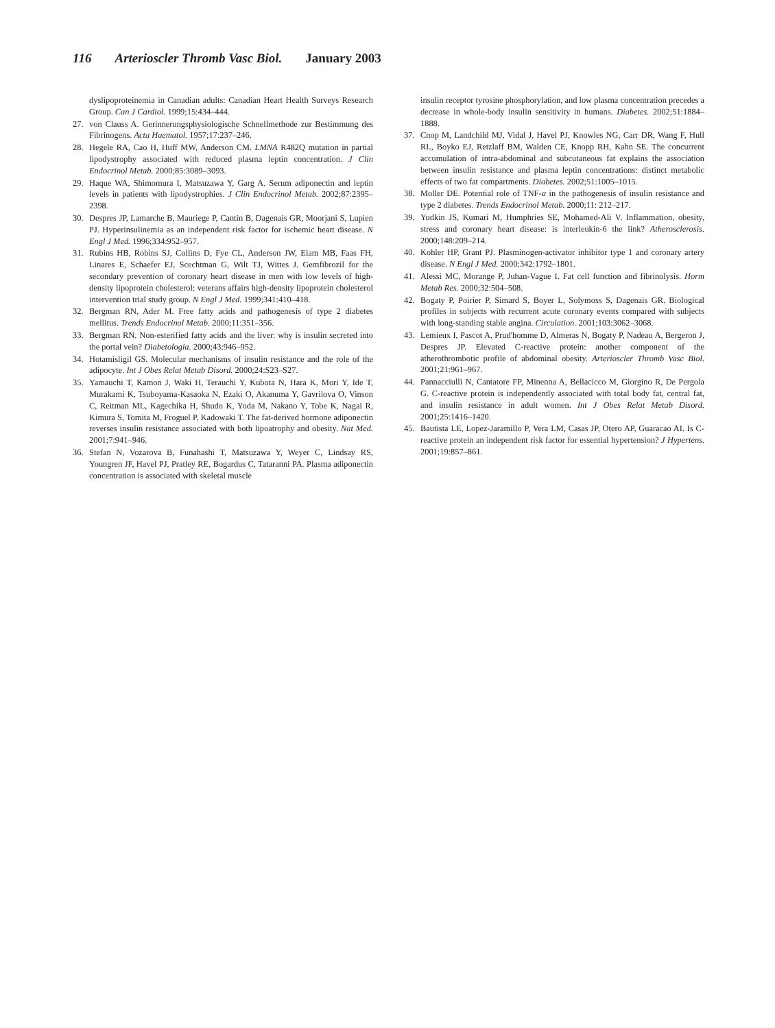116 Arterioscler Thromb Vasc Biol. January 2003
dyslipoproteinemia in Canadian adults: Canadian Heart Health Surveys Research Group. Can J Cardiol. 1999;15:434–444.
27. von Clauss A. Gerinnerungsphysiologische Schnellmethode zur Bestimmung des Fibrinogens. Acta Haematol. 1957;17:237–246.
28. Hegele RA, Cao H, Huff MW, Anderson CM. LMNA R482Q mutation in partial lipodystrophy associated with reduced plasma leptin concentration. J Clin Endocrinol Metab. 2000;85:3089–3093.
29. Haque WA, Shimomura I, Matsuzawa Y, Garg A. Serum adiponectin and leptin levels in patients with lipodystrophies. J Clin Endocrinol Metab. 2002;87:2395–2398.
30. Despres JP, Lamarche B, Mauriege P, Cantin B, Dagenais GR, Moorjani S, Lupien PJ. Hyperinsulinemia as an independent risk factor for ischemic heart disease. N Engl J Med. 1996;334:952–957.
31. Rubins HB, Robins SJ, Collins D, Fye CL, Anderson JW, Elam MB, Faas FH, Linares E, Schaefer EJ, Scechtman G, Wilt TJ, Wittes J. Gemfibrozil for the secondary prevention of coronary heart disease in men with low levels of high-density lipoprotein cholesterol: veterans affairs high-density lipoprotein cholesterol intervention trial study group. N Engl J Med. 1999;341:410–418.
32. Bergman RN, Ader M. Free fatty acids and pathogenesis of type 2 diabetes mellitus. Trends Endocrinol Metab. 2000;11:351–356.
33. Bergman RN. Non-esterified fatty acids and the liver: why is insulin secreted into the portal vein? Diabetologia. 2000;43:946–952.
34. Hotamisligil GS. Molecular mechanisms of insulin resistance and the role of the adipocyte. Int J Obes Relat Metab Disord. 2000;24:S23–S27.
35. Yamauchi T, Kamon J, Waki H, Terauchi Y, Kubota N, Hara K, Mori Y, Ide T, Murakami K, Tsuboyama-Kasaoka N, Ezaki O, Akanuma Y, Gavrilova O, Vinson C, Reitman ML, Kagechika H, Shudo K, Yoda M, Nakano Y, Tobe K, Nagai R, Kimura S, Tomita M, Froguel P, Kadowaki T. The fat-derived hormone adiponectin reverses insulin resistance associated with both lipoatrophy and obesity. Nat Med. 2001;7:941–946.
36. Stefan N, Vozarova B, Funahashi T, Matsuzawa Y, Weyer C, Lindsay RS, Youngren JF, Havel PJ, Pratley RE, Bogardus C, Tataranni PA. Plasma adiponectin concentration is associated with skeletal muscle
insulin receptor tyrosine phosphorylation, and low plasma concentration precedes a decrease in whole-body insulin sensitivity in humans. Diabetes. 2002;51:1884–1888.
37. Cnop M, Landchild MJ, Vidal J, Havel PJ, Knowles NG, Carr DR, Wang F, Hull RL, Boyko EJ, Retzlaff BM, Walden CE, Knopp RH, Kahn SE. The concurrent accumulation of intra-abdominal and subcutaneous fat explains the association between insulin resistance and plasma leptin concentrations: distinct metabolic effects of two fat compartments. Diabetes. 2002;51:1005–1015.
38. Moller DE. Potential role of TNF-α in the pathogenesis of insulin resistance and type 2 diabetes. Trends Endocrinol Metab. 2000;11: 212–217.
39. Yudkin JS, Kumari M, Humphries SE, Mohamed-Ali V. Inflammation, obesity, stress and coronary heart disease: is interleukin-6 the link? Atherosclerosis. 2000;148:209–214.
40. Kohler HP, Grant PJ. Plasminogen-activator inhibitor type 1 and coronary artery disease. N Engl J Med. 2000;342:1792–1801.
41. Alessi MC, Morange P, Juhan-Vague I. Fat cell function and fibrinolysis. Horm Metab Res. 2000;32:504–508.
42. Bogaty P, Poirier P, Simard S, Boyer L, Solymoss S, Dagenais GR. Biological profiles in subjects with recurrent acute coronary events compared with subjects with long-standing stable angina. Circulation. 2001;103:3062–3068.
43. Lemieux I, Pascot A, Prud'homme D, Almeras N, Bogaty P, Nadeau A, Bergeron J, Despres JP. Elevated C-reactive protein: another component of the atherothrombotic profile of abdominal obesity. Arterioscler Thromb Vasc Biol. 2001;21:961–967.
44. Pannacciulli N, Cantatore FP, Minenna A, Bellacicco M, Giorgino R, De Pergola G. C-reactive protein is independently associated with total body fat, central fat, and insulin resistance in adult women. Int J Obes Relat Metab Disord. 2001;25:1416–1420.
45. Bautista LE, Lopez-Jaramillo P, Vera LM, Casas JP, Otero AP, Guaracao AI. Is C-reactive protein an independent risk factor for essential hypertension? J Hypertens. 2001;19:857–861.